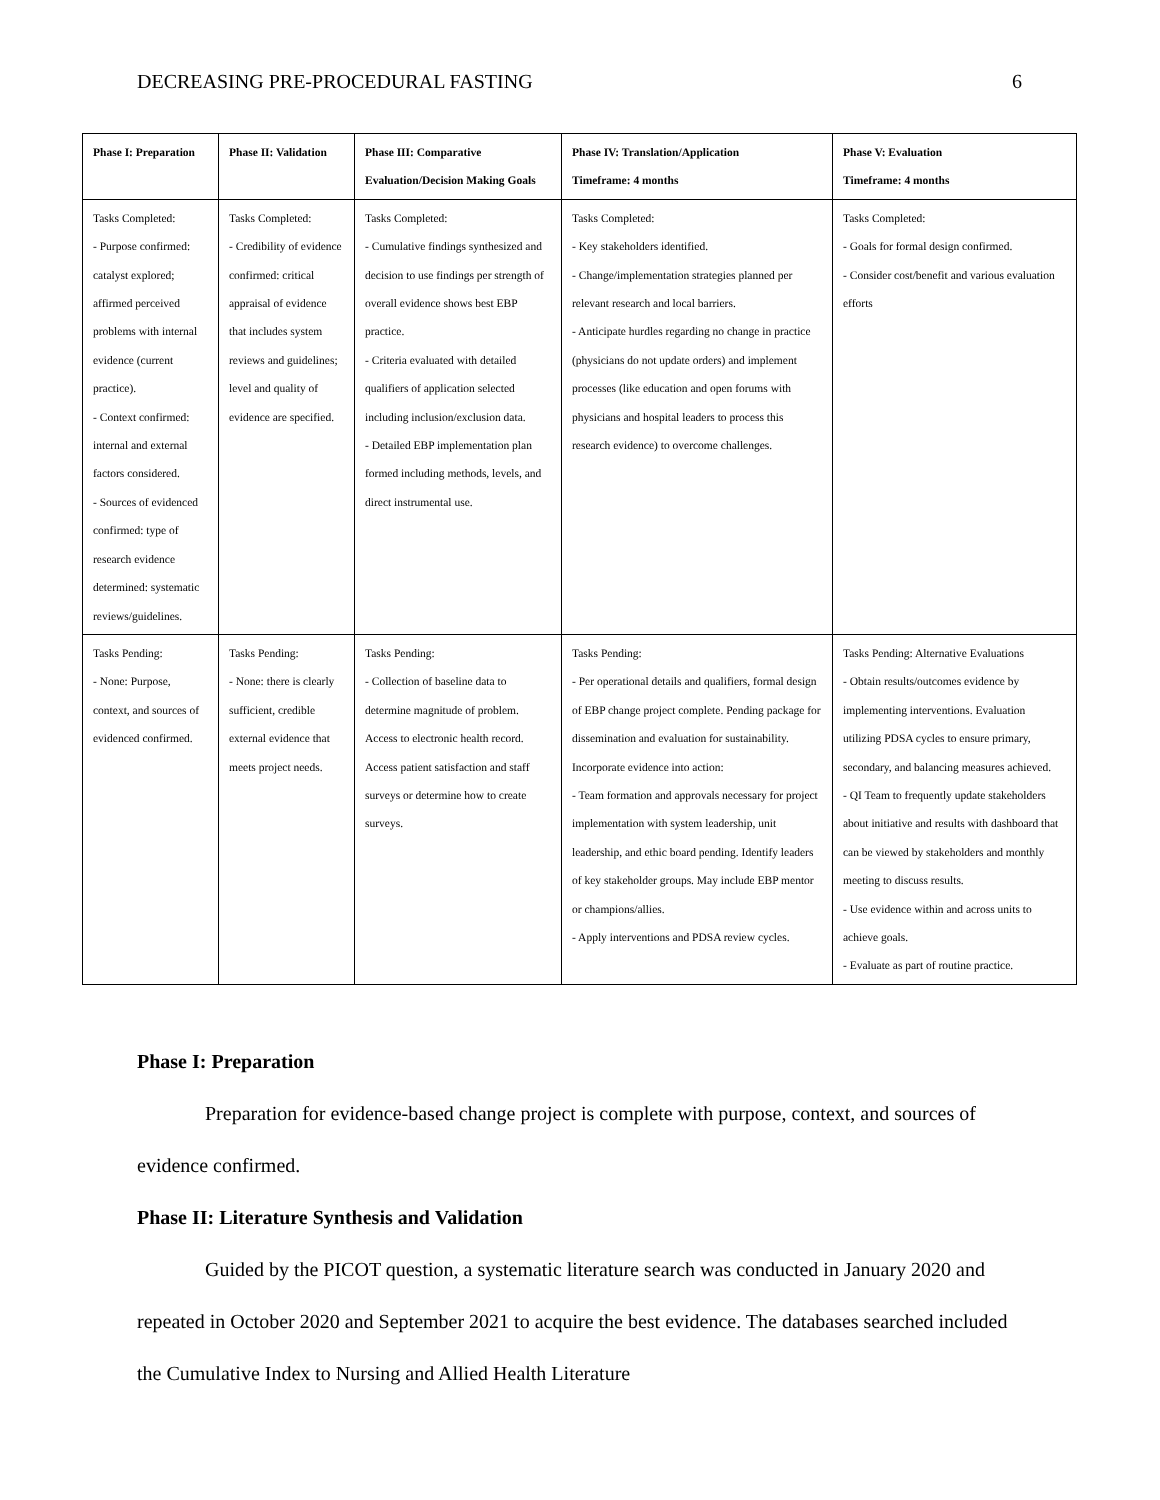DECREASING PRE-PROCEDURAL FASTING 6
| Phase I: Preparation | Phase II: Validation | Phase III: Comparative Evaluation/Decision Making Goals | Phase IV: Translation/Application Timeframe: 4 months | Phase V: Evaluation Timeframe: 4 months |
| --- | --- | --- | --- | --- |
| Tasks Completed: - Purpose confirmed: catalyst explored; affirmed perceived problems with internal evidence (current practice). - Context confirmed: internal and external factors considered. - Sources of evidenced confirmed: type of research evidence determined: systematic reviews/guidelines. | Tasks Completed: - Credibility of evidence confirmed: critical appraisal of evidence that includes system reviews and guidelines; level and quality of evidence are specified. | Tasks Completed: - Cumulative findings synthesized and decision to use findings per strength of overall evidence shows best EBP practice. - Criteria evaluated with detailed qualifiers of application selected including inclusion/exclusion data. - Detailed EBP implementation plan formed including methods, levels, and direct instrumental use. | Tasks Completed: - Key stakeholders identified. - Change/implementation strategies planned per relevant research and local barriers. - Anticipate hurdles regarding no change in practice (physicians do not update orders) and implement processes (like education and open forums with physicians and hospital leaders to process this research evidence) to overcome challenges. | Tasks Completed: - Goals for formal design confirmed. - Consider cost/benefit and various evaluation efforts |
| Tasks Pending: - None: Purpose, context, and sources of evidenced confirmed. | Tasks Pending: - None: there is clearly sufficient, credible external evidence that meets project needs. | Tasks Pending: - Collection of baseline data to determine magnitude of problem. Access to electronic health record. Access patient satisfaction and staff surveys or determine how to create surveys. | Tasks Pending: - Per operational details and qualifiers, formal design of EBP change project complete. Pending package for dissemination and evaluation for sustainability. Incorporate evidence into action: - Team formation and approvals necessary for project implementation with system leadership, unit leadership, and ethic board pending. Identify leaders of key stakeholder groups. May include EBP mentor or champions/allies. - Apply interventions and PDSA review cycles. | Tasks Pending: Alternative Evaluations - Obtain results/outcomes evidence by implementing interventions. Evaluation utilizing PDSA cycles to ensure primary, secondary, and balancing measures achieved. - QI Team to frequently update stakeholders about initiative and results with dashboard that can be viewed by stakeholders and monthly meeting to discuss results. - Use evidence within and across units to achieve goals. - Evaluate as part of routine practice. |
Phase I: Preparation
Preparation for evidence-based change project is complete with purpose, context, and sources of evidence confirmed.
Phase II: Literature Synthesis and Validation
Guided by the PICOT question, a systematic literature search was conducted in January 2020 and repeated in October 2020 and September 2021 to acquire the best evidence. The databases searched included the Cumulative Index to Nursing and Allied Health Literature